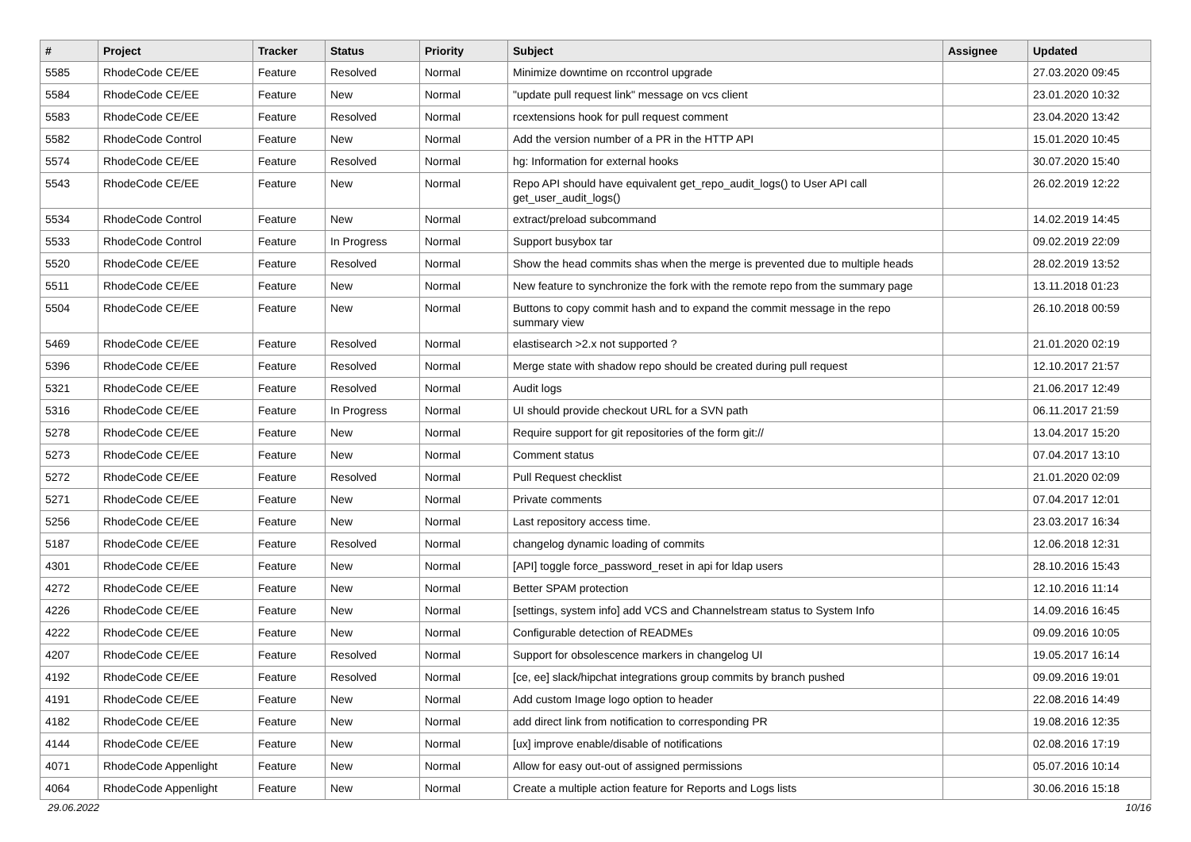| # | Project | Tracker | Status | Priority | Subject | Assignee | Updated |
| --- | --- | --- | --- | --- | --- | --- | --- |
| 5585 | RhodeCode CE/EE | Feature | Resolved | Normal | Minimize downtime on rccontrol upgrade | | 27.03.2020 09:45 |
| 5584 | RhodeCode CE/EE | Feature | New | Normal | "update pull request link" message on vcs client | | 23.01.2020 10:32 |
| 5583 | RhodeCode CE/EE | Feature | Resolved | Normal | rcextensions hook for pull request comment | | 23.04.2020 13:42 |
| 5582 | RhodeCode Control | Feature | New | Normal | Add the version number of a PR in the HTTP API | | 15.01.2020 10:45 |
| 5574 | RhodeCode CE/EE | Feature | Resolved | Normal | hg: Information for external hooks | | 30.07.2020 15:40 |
| 5543 | RhodeCode CE/EE | Feature | New | Normal | Repo API should have equivalent get_repo_audit_logs() to User API call get_user_audit_logs() | | 26.02.2019 12:22 |
| 5534 | RhodeCode Control | Feature | New | Normal | extract/preload subcommand | | 14.02.2019 14:45 |
| 5533 | RhodeCode Control | Feature | In Progress | Normal | Support busybox tar | | 09.02.2019 22:09 |
| 5520 | RhodeCode CE/EE | Feature | Resolved | Normal | Show the head commits shas when the merge is prevented due to multiple heads | | 28.02.2019 13:52 |
| 5511 | RhodeCode CE/EE | Feature | New | Normal | New feature to synchronize the fork with the remote repo from the summary page | | 13.11.2018 01:23 |
| 5504 | RhodeCode CE/EE | Feature | New | Normal | Buttons to copy commit hash and to expand the commit message in the repo summary view | | 26.10.2018 00:59 |
| 5469 | RhodeCode CE/EE | Feature | Resolved | Normal | elastisearch >2.x not supported ? | | 21.01.2020 02:19 |
| 5396 | RhodeCode CE/EE | Feature | Resolved | Normal | Merge state with shadow repo should be created during pull request | | 12.10.2017 21:57 |
| 5321 | RhodeCode CE/EE | Feature | Resolved | Normal | Audit logs | | 21.06.2017 12:49 |
| 5316 | RhodeCode CE/EE | Feature | In Progress | Normal | UI should provide checkout URL for a SVN path | | 06.11.2017 21:59 |
| 5278 | RhodeCode CE/EE | Feature | New | Normal | Require support for git repositories of the form git:// | | 13.04.2017 15:20 |
| 5273 | RhodeCode CE/EE | Feature | New | Normal | Comment status | | 07.04.2017 13:10 |
| 5272 | RhodeCode CE/EE | Feature | Resolved | Normal | Pull Request checklist | | 21.01.2020 02:09 |
| 5271 | RhodeCode CE/EE | Feature | New | Normal | Private comments | | 07.04.2017 12:01 |
| 5256 | RhodeCode CE/EE | Feature | New | Normal | Last repository access time. | | 23.03.2017 16:34 |
| 5187 | RhodeCode CE/EE | Feature | Resolved | Normal | changelog dynamic loading of commits | | 12.06.2018 12:31 |
| 4301 | RhodeCode CE/EE | Feature | New | Normal | [API] toggle force_password_reset in api for ldap users | | 28.10.2016 15:43 |
| 4272 | RhodeCode CE/EE | Feature | New | Normal | Better SPAM protection | | 12.10.2016 11:14 |
| 4226 | RhodeCode CE/EE | Feature | New | Normal | [settings, system info] add VCS and Channelstream status to System Info | | 14.09.2016 16:45 |
| 4222 | RhodeCode CE/EE | Feature | New | Normal | Configurable detection of READMEs | | 09.09.2016 10:05 |
| 4207 | RhodeCode CE/EE | Feature | Resolved | Normal | Support for obsolescence markers in changelog UI | | 19.05.2017 16:14 |
| 4192 | RhodeCode CE/EE | Feature | Resolved | Normal | [ce, ee] slack/hipchat integrations group commits by branch pushed | | 09.09.2016 19:01 |
| 4191 | RhodeCode CE/EE | Feature | New | Normal | Add custom Image logo option to header | | 22.08.2016 14:49 |
| 4182 | RhodeCode CE/EE | Feature | New | Normal | add direct link from notification to corresponding PR | | 19.08.2016 12:35 |
| 4144 | RhodeCode CE/EE | Feature | New | Normal | [ux] improve enable/disable of notifications | | 02.08.2016 17:19 |
| 4071 | RhodeCode Appenlight | Feature | New | Normal | Allow for easy out-out of assigned permissions | | 05.07.2016 10:14 |
| 4064 | RhodeCode Appenlight | Feature | New | Normal | Create a multiple action feature for Reports and Logs lists | | 30.06.2016 15:18 |
29.06.2022 10/16